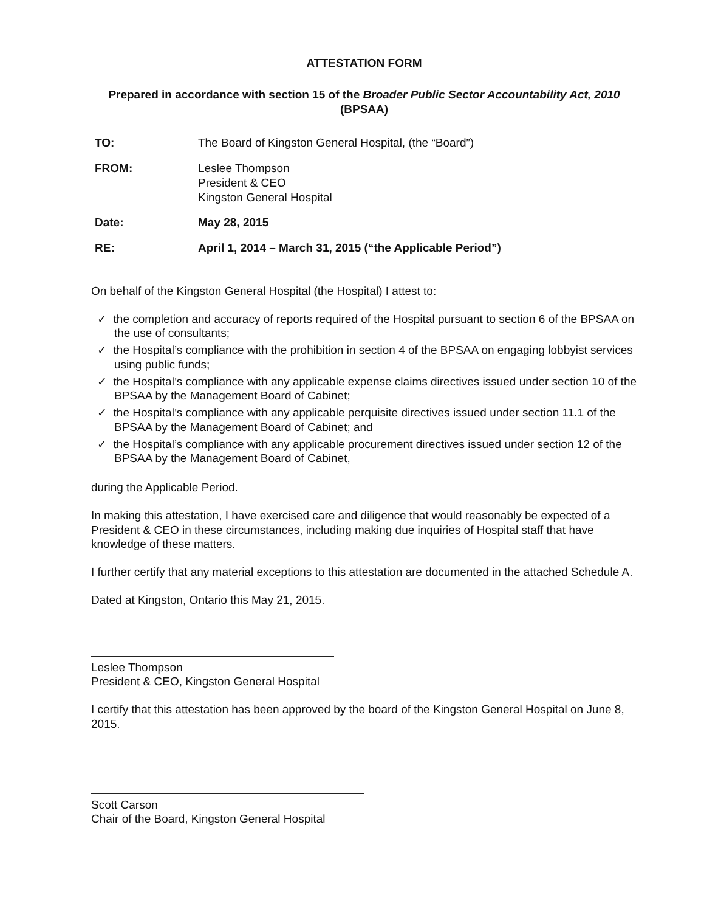ATTESTATION FORM
Prepared in accordance with section 15 of the Broader Public Sector Accountability Act, 2010 (BPSAA)
| TO: | The Board of Kingston General Hospital, (the “Board”) |
| FROM: | Leslee Thompson President & CEO Kingston General Hospital |
| Date: | May 28, 2015 |
| RE: | April 1, 2014 – March 31, 2015 (“the Applicable Period”) |
On behalf of the Kingston General Hospital (the Hospital) I attest to:
✓ the completion and accuracy of reports required of the Hospital pursuant to section 6 of the BPSAA on the use of consultants;
✓ the Hospital’s compliance with the prohibition in section 4 of the BPSAA on engaging lobbyist services using public funds;
✓ the Hospital’s compliance with any applicable expense claims directives issued under section 10 of the BPSAA by the Management Board of Cabinet;
✓ the Hospital’s compliance with any applicable perquisite directives issued under section 11.1 of the BPSAA by the Management Board of Cabinet; and
✓ the Hospital’s compliance with any applicable procurement directives issued under section 12 of the BPSAA by the Management Board of Cabinet,
during the Applicable Period.
In making this attestation, I have exercised care and diligence that would reasonably be expected of a President & CEO in these circumstances, including making due inquiries of Hospital staff that have knowledge of these matters.
I further certify that any material exceptions to this attestation are documented in the attached Schedule A.
Dated at Kingston, Ontario this May 21, 2015.
Leslee Thompson
President & CEO, Kingston General Hospital
I certify that this attestation has been approved by the board of the Kingston General Hospital on June 8, 2015.
Scott Carson
Chair of the Board, Kingston General Hospital